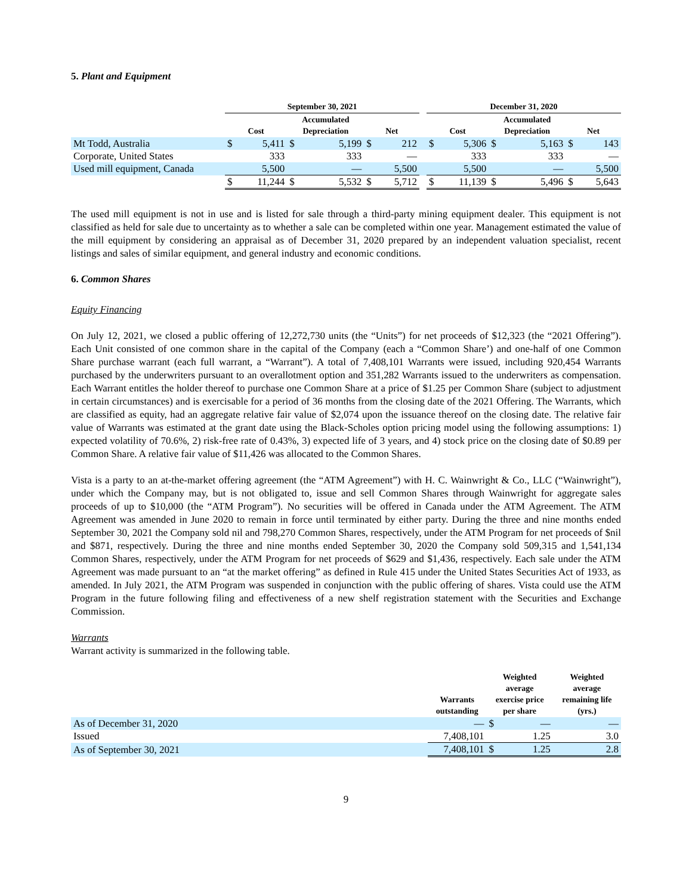5. Plant and Equipment
| | September 30, 2021 | | | | | | | December 31, 2020 | | | | | |
| --- | --- | --- | --- | --- | --- | --- | --- | --- | --- | --- | --- | --- | --- |
| | Cost | | Accumulated Depreciation | | Net | | | Cost | | Accumulated Depreciation | | Net | |
| Mt Todd, Australia | $ | 5,411 | $ | 5,199 | $ | 212 | | $ | 5,306 | $ | 5,163 | $ | 143 |
| Corporate, United States | | 333 | | 333 | | — | | | 333 | | 333 | | — |
| Used mill equipment, Canada | | 5,500 | | — | | 5,500 | | | 5,500 | | — | | 5,500 |
| | $ | 11,244 | $ | 5,532 | $ | 5,712 | | $ | 11,139 | $ | 5,496 | $ | 5,643 |
The used mill equipment is not in use and is listed for sale through a third-party mining equipment dealer. This equipment is not classified as held for sale due to uncertainty as to whether a sale can be completed within one year. Management estimated the value of the mill equipment by considering an appraisal as of December 31, 2020 prepared by an independent valuation specialist, recent listings and sales of similar equipment, and general industry and economic conditions.
6. Common Shares
Equity Financing
On July 12, 2021, we closed a public offering of 12,272,730 units (the “Units”) for net proceeds of $12,323 (the “2021 Offering”). Each Unit consisted of one common share in the capital of the Company (each a “Common Share’) and one-half of one Common Share purchase warrant (each full warrant, a “Warrant”). A total of 7,408,101 Warrants were issued, including 920,454 Warrants purchased by the underwriters pursuant to an overallotment option and 351,282 Warrants issued to the underwriters as compensation. Each Warrant entitles the holder thereof to purchase one Common Share at a price of $1.25 per Common Share (subject to adjustment in certain circumstances) and is exercisable for a period of 36 months from the closing date of the 2021 Offering. The Warrants, which are classified as equity, had an aggregate relative fair value of $2,074 upon the issuance thereof on the closing date. The relative fair value of Warrants was estimated at the grant date using the Black-Scholes option pricing model using the following assumptions: 1) expected volatility of 70.6%, 2) risk-free rate of 0.43%, 3) expected life of 3 years, and 4) stock price on the closing date of $0.89 per Common Share. A relative fair value of $11,426 was allocated to the Common Shares.
Vista is a party to an at-the-market offering agreement (the “ATM Agreement”) with H. C. Wainwright & Co., LLC (“Wainwright”), under which the Company may, but is not obligated to, issue and sell Common Shares through Wainwright for aggregate sales proceeds of up to $10,000 (the “ATM Program”). No securities will be offered in Canada under the ATM Agreement. The ATM Agreement was amended in June 2020 to remain in force until terminated by either party. During the three and nine months ended September 30, 2021 the Company sold nil and 798,270 Common Shares, respectively, under the ATM Program for net proceeds of $nil and $871, respectively. During the three and nine months ended September 30, 2020 the Company sold 509,315 and 1,541,134 Common Shares, respectively, under the ATM Program for net proceeds of $629 and $1,436, respectively. Each sale under the ATM Agreement was made pursuant to an “at the market offering” as defined in Rule 415 under the United States Securities Act of 1933, as amended. In July 2021, the ATM Program was suspended in conjunction with the public offering of shares. Vista could use the ATM Program in the future following filing and effectiveness of a new shelf registration statement with the Securities and Exchange Commission.
Warrants
Warrant activity is summarized in the following table.
| | Warrants outstanding | Weighted average exercise price per share | | Weighted average remaining life (yrs.) |
| --- | --- | --- | --- | --- |
| As of December 31, 2020 | — | $ | — | — |
| Issued | 7,408,101 | | 1.25 | 3.0 |
| As of September 30, 2021 | 7,408,101 | $ | 1.25 | 2.8 |
9